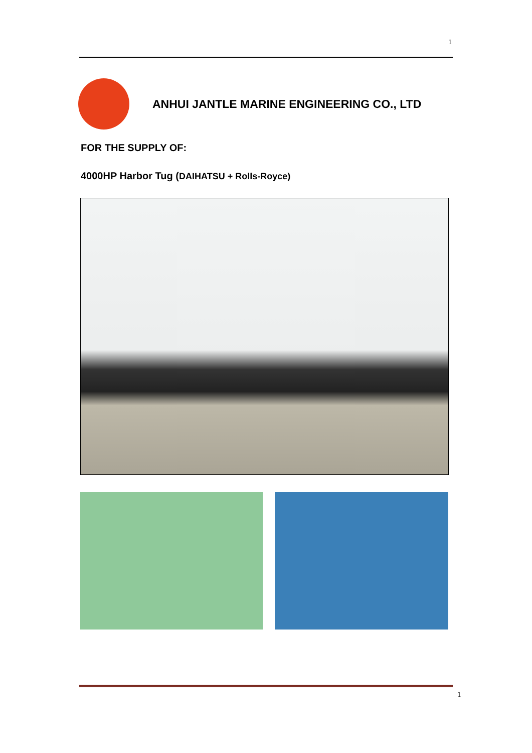1
ANHUI JANTLE MARINE ENGINEERING CO., LTD
FOR THE SUPPLY OF:
4000HP Harbor Tug (DAIHATSU + Rolls-Royce)
1